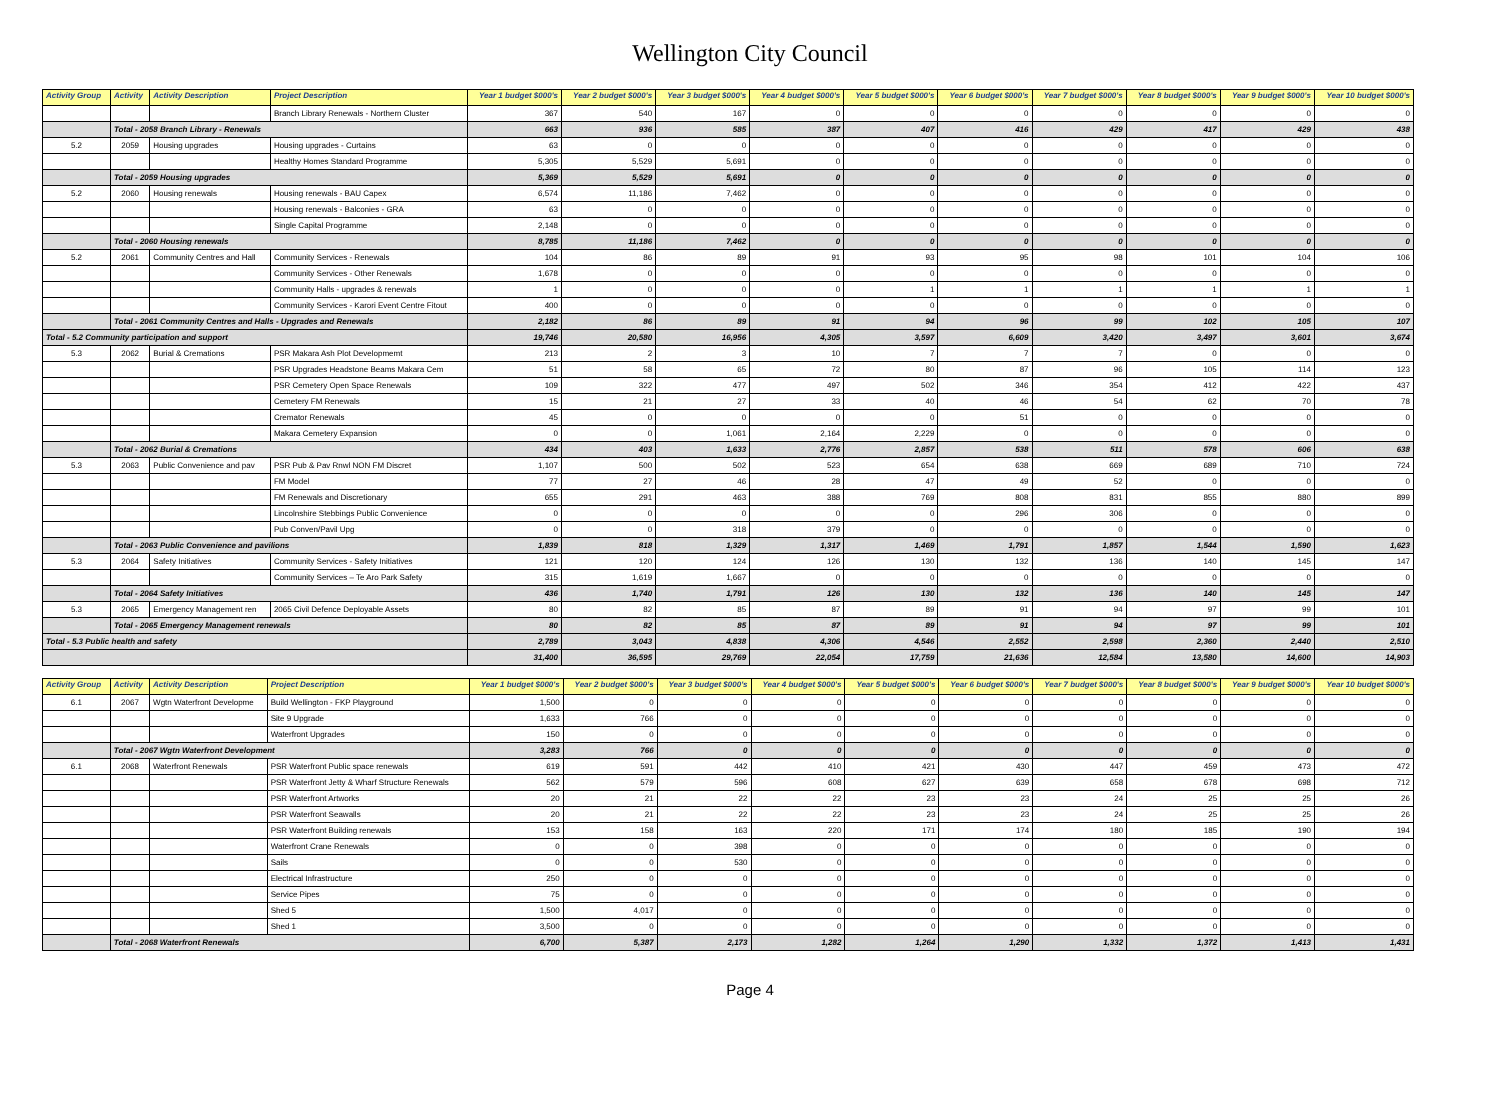Wellington City Council
| Activity Group | Activity | Activity Description | Project Description | Year 1 budget $000's | Year 2 budget $000's | Year 3 budget $000's | Year 4 budget $000's | Year 5 budget $000's | Year 6 budget $000's | Year 7 budget $000's | Year 8 budget $000's | Year 9 budget $000's | Year 10 budget $000's |
| --- | --- | --- | --- | --- | --- | --- | --- | --- | --- | --- | --- | --- | --- |
| | | | Branch Library Renewals - Northern Cluster | 367 | 540 | 167 | 0 | 0 | 0 | 0 | 0 | 0 | 0 |
| | Total - 2058 Branch Library - Renewals | | | 663 | 936 | 585 | 387 | 407 | 416 | 429 | 417 | 429 | 438 |
| 5.2 | 2059 | Housing upgrades | Housing upgrades - Curtains | 63 | 0 | 0 | 0 | 0 | 0 | 0 | 0 | 0 | 0 |
| | | | Healthy Homes Standard Programme | 5,305 | 5,529 | 5,691 | 0 | 0 | 0 | 0 | 0 | 0 | 0 |
| | Total - 2059 Housing upgrades | | | 5,369 | 5,529 | 5,691 | 0 | 0 | 0 | 0 | 0 | 0 | 0 |
| 5.2 | 2060 | Housing renewals | Housing renewals - BAU Capex | 6,574 | 11,186 | 7,462 | 0 | 0 | 0 | 0 | 0 | 0 | 0 |
| | | | Housing renewals - Balconies - GRA | 63 | 0 | 0 | 0 | 0 | 0 | 0 | 0 | 0 | 0 |
| | | | Single Capital Programme | 2,148 | 0 | 0 | 0 | 0 | 0 | 0 | 0 | 0 | 0 |
| | Total - 2060 Housing renewals | | | 8,785 | 11,186 | 7,462 | 0 | 0 | 0 | 0 | 0 | 0 | 0 |
| 5.2 | 2061 | Community Centres and Hall | Community Services - Renewals | 104 | 86 | 89 | 91 | 93 | 95 | 98 | 101 | 104 | 106 |
| | | | Community Services - Other Renewals | 1,678 | 0 | 0 | 0 | 0 | 0 | 0 | 0 | 0 | 0 |
| | | | Community Halls - upgrades & renewals | 1 | 0 | 0 | 0 | 1 | 1 | 1 | 1 | 1 | 1 |
| | | | Community Services - Karori Event Centre Fitout | 400 | 0 | 0 | 0 | 0 | 0 | 0 | 0 | 0 | 0 |
| | Total - 2061 Community Centres and Halls - Upgrades and Renewals | | | 2,182 | 86 | 89 | 91 | 94 | 96 | 99 | 102 | 105 | 107 |
| Total - 5.2 Community participation and support | | | | 19,746 | 20,580 | 16,956 | 4,305 | 3,597 | 6,609 | 3,420 | 3,497 | 3,601 | 3,674 |
| 5.3 | 2062 | Burial & Cremations | PSR Makara Ash Plot Developmemt | 213 | 2 | 3 | 10 | 7 | 7 | 7 | 0 | 0 | 0 |
| | | | PSR Upgrades Headstone Beams Makara Cem | 51 | 58 | 65 | 72 | 80 | 87 | 96 | 105 | 114 | 123 |
| | | | PSR Cemetery Open Space Renewals | 109 | 322 | 477 | 497 | 502 | 346 | 354 | 412 | 422 | 437 |
| | | | Cemetery FM Renewals | 15 | 21 | 27 | 33 | 40 | 46 | 54 | 62 | 70 | 78 |
| | | | Cremator Renewals | 45 | 0 | 0 | 0 | 0 | 51 | 0 | 0 | 0 | 0 |
| | | | Makara Cemetery Expansion | 0 | 0 | 1,061 | 2,164 | 2,229 | 0 | 0 | 0 | 0 | 0 |
| | Total - 2062 Burial & Cremations | | | 434 | 403 | 1,633 | 2,776 | 2,857 | 538 | 511 | 578 | 606 | 638 |
| 5.3 | 2063 | Public Convenience and pav | PSR Pub & Pav Rnwl NON FM Discret | 1,107 | 500 | 502 | 523 | 654 | 638 | 669 | 689 | 710 | 724 |
| | | | FM Model | 77 | 27 | 46 | 28 | 47 | 49 | 52 | 0 | 0 | 0 |
| | | | FM Renewals and Discretionary | 655 | 291 | 463 | 388 | 769 | 808 | 831 | 855 | 880 | 899 |
| | | | Lincolnshire Stebbings Public Convenience | 0 | 0 | 0 | 0 | 0 | 296 | 306 | 0 | 0 | 0 |
| | | | Pub Conven/Pavil Upg | 0 | 0 | 318 | 379 | 0 | 0 | 0 | 0 | 0 | 0 |
| | Total - 2063 Public Convenience and pavilions | | | 1,839 | 818 | 1,329 | 1,317 | 1,469 | 1,791 | 1,857 | 1,544 | 1,590 | 1,623 |
| 5.3 | 2064 | Safety Initiatives | Community Services - Safety Initiatives | 121 | 120 | 124 | 126 | 130 | 132 | 136 | 140 | 145 | 147 |
| | | | Community Services – Te Aro Park Safety | 315 | 1,619 | 1,667 | 0 | 0 | 0 | 0 | 0 | 0 | 0 |
| | Total - 2064 Safety Initiatives | | | 436 | 1,740 | 1,791 | 126 | 130 | 132 | 136 | 140 | 145 | 147 |
| 5.3 | 2065 | Emergency Management ren | 2065 Civil Defence Deployable Assets | 80 | 82 | 85 | 87 | 89 | 91 | 94 | 97 | 99 | 101 |
| | Total - 2065 Emergency Management renewals | | | 80 | 82 | 85 | 87 | 89 | 91 | 94 | 97 | 99 | 101 |
| Total - 5.3 Public health and safety | | | | 2,789 | 3,043 | 4,838 | 4,306 | 4,546 | 2,552 | 2,598 | 2,360 | 2,440 | 2,510 |
| | | | | 31,400 | 36,595 | 29,769 | 22,054 | 17,759 | 21,636 | 12,584 | 13,580 | 14,600 | 14,903 |
| Activity Group | Activity | Activity Description | Project Description | Year 1 budget $000's | Year 2 budget $000's | Year 3 budget $000's | Year 4 budget $000's | Year 5 budget $000's | Year 6 budget $000's | Year 7 budget $000's | Year 8 budget $000's | Year 9 budget $000's | Year 10 budget $000's |
| --- | --- | --- | --- | --- | --- | --- | --- | --- | --- | --- | --- | --- | --- |
| 6.1 | 2067 | Wgtn Waterfront Developme | Build Wellington - FKP Playground | 1,500 | 0 | 0 | 0 | 0 | 0 | 0 | 0 | 0 | 0 |
| | | | Site 9 Upgrade | 1,633 | 766 | 0 | 0 | 0 | 0 | 0 | 0 | 0 | 0 |
| | | | Waterfront Upgrades | 150 | 0 | 0 | 0 | 0 | 0 | 0 | 0 | 0 | 0 |
| | Total - 2067 Wgtn Waterfront Development | | | 3,283 | 766 | 0 | 0 | 0 | 0 | 0 | 0 | 0 | 0 |
| 6.1 | 2068 | Waterfront Renewals | PSR Waterfront Public space renewals | 619 | 591 | 442 | 410 | 421 | 430 | 447 | 459 | 473 | 472 |
| | | | PSR Waterfront Jetty & Wharf Structure Renewals | 562 | 579 | 596 | 608 | 627 | 639 | 658 | 678 | 698 | 712 |
| | | | PSR Waterfront Artworks | 20 | 21 | 22 | 22 | 23 | 23 | 24 | 25 | 25 | 26 |
| | | | PSR Waterfront Seawalls | 20 | 21 | 22 | 22 | 23 | 23 | 24 | 25 | 25 | 26 |
| | | | PSR Waterfront Building renewals | 153 | 158 | 163 | 220 | 171 | 174 | 180 | 185 | 190 | 194 |
| | | | Waterfront Crane Renewals | 0 | 0 | 398 | 0 | 0 | 0 | 0 | 0 | 0 | 0 |
| | | | Sails | 0 | 0 | 530 | 0 | 0 | 0 | 0 | 0 | 0 | 0 |
| | | | Electrical Infrastructure | 250 | 0 | 0 | 0 | 0 | 0 | 0 | 0 | 0 | 0 |
| | | | Service Pipes | 75 | 0 | 0 | 0 | 0 | 0 | 0 | 0 | 0 | 0 |
| | | | Shed 5 | 1,500 | 4,017 | 0 | 0 | 0 | 0 | 0 | 0 | 0 | 0 |
| | | | Shed 1 | 3,500 | 0 | 0 | 0 | 0 | 0 | 0 | 0 | 0 | 0 |
| | Total - 2068 Waterfront Renewals | | | 6,700 | 5,387 | 2,173 | 1,282 | 1,264 | 1,290 | 1,332 | 1,372 | 1,413 | 1,431 |
Page 4